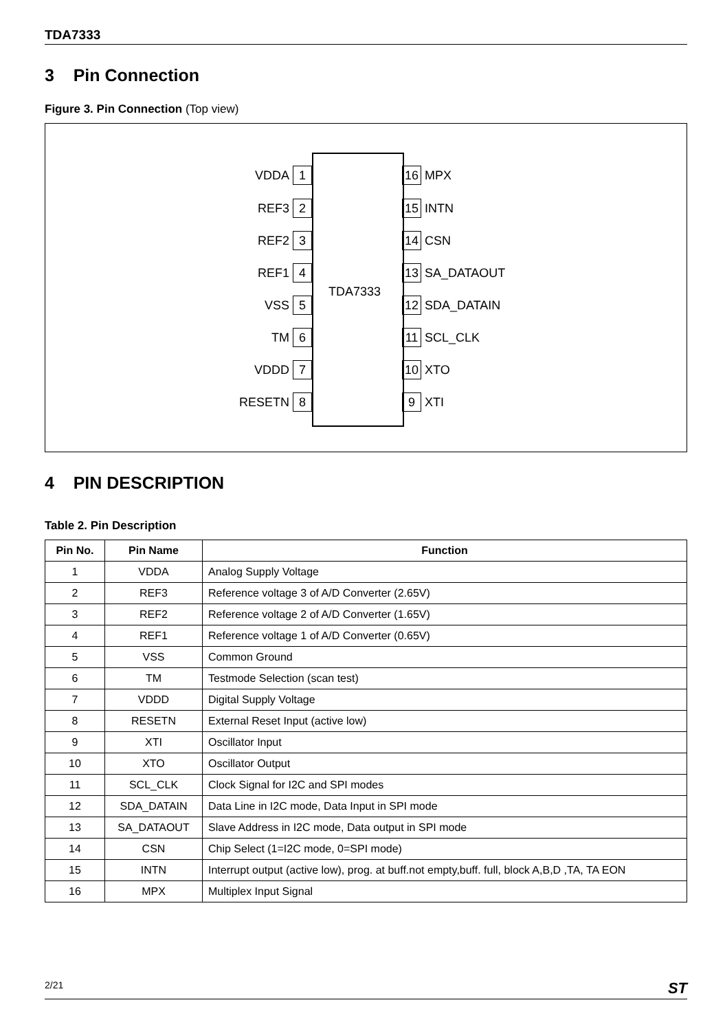TDA7333
3 Pin Connection
Figure 3. Pin Connection (Top view)
TDA7333
VDDA 1
REF3 2
REF2 3
REF1 4
VSS 5
TM 6
VDDD 7
RESETN 8
16 MPX
15 INTN
14 CSN
13 SA_DATAOUT
12 SDA_DATAIN
11 SCL_CLK
10 XTO
9 XTI
4 PIN DESCRIPTION
Table 2. Pin Description
| Pin No. | Pin Name | Function |
| --- | --- | --- |
| 1 | VDDA | Analog Supply Voltage |
| 2 | REF3 | Reference voltage 3 of A/D Converter (2.65V) |
| 3 | REF2 | Reference voltage 2 of A/D Converter (1.65V) |
| 4 | REF1 | Reference voltage 1 of A/D Converter (0.65V) |
| 5 | VSS | Common Ground |
| 6 | TM | Testmode Selection (scan test) |
| 7 | VDDD | Digital Supply Voltage |
| 8 | RESETN | External Reset Input (active low) |
| 9 | XTI | Oscillator Input |
| 10 | XTO | Oscillator Output |
| 11 | SCL_CLK | Clock Signal for I2C and SPI modes |
| 12 | SDA_DATAIN | Data Line in I2C mode, Data Input in SPI mode |
| 13 | SA_DATAOUT | Slave Address in I2C mode, Data output in SPI mode |
| 14 | CSN | Chip Select (1=I2C mode, 0=SPI mode) |
| 15 | INTN | Interrupt output (active low), prog. at buff.not empty,buff. full, block A,B,D ,TA, TA EON |
| 16 | MPX | Multiplex Input Signal |
2/21 ST